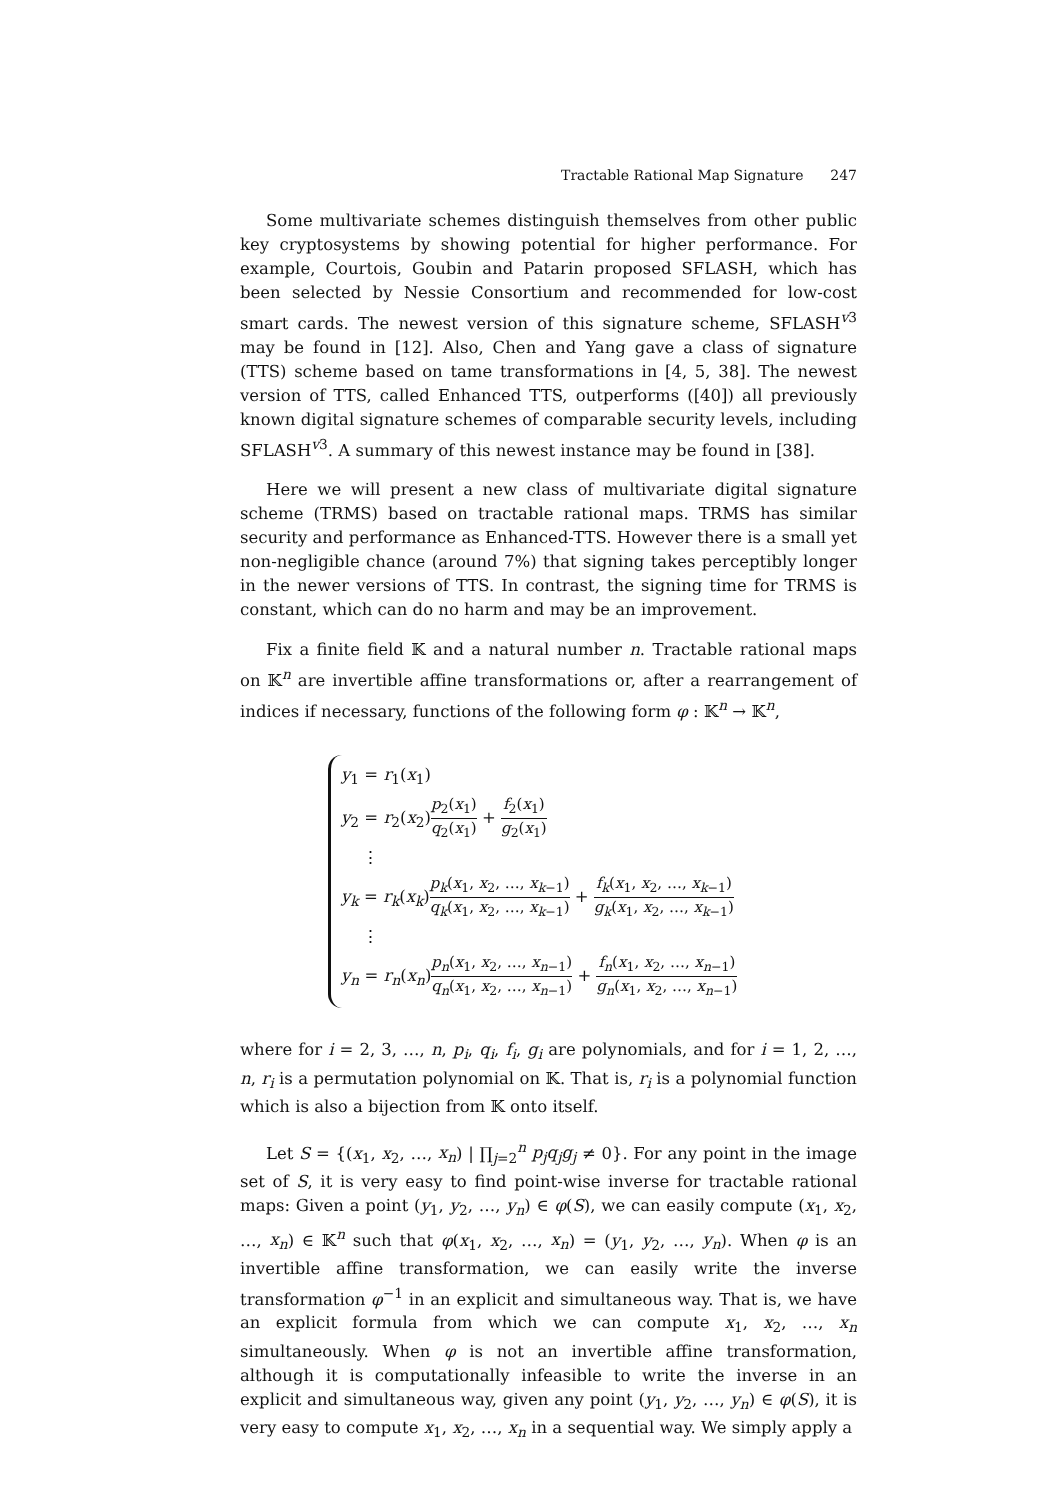Tractable Rational Map Signature 247
Some multivariate schemes distinguish themselves from other public key cryptosystems by showing potential for higher performance. For example, Courtois, Goubin and Patarin proposed SFLASH, which has been selected by Nessie Consortium and recommended for low-cost smart cards. The newest version of this signature scheme, SFLASH<sup>v3</sup> may be found in [12]. Also, Chen and Yang gave a class of signature (TTS) scheme based on tame transformations in [4, 5, 38]. The newest version of TTS, called Enhanced TTS, outperforms ([40]) all previously known digital signature schemes of comparable security levels, including SFLASH<sup>v3</sup>. A summary of this newest instance may be found in [38].
Here we will present a new class of multivariate digital signature scheme (TRMS) based on tractable rational maps. TRMS has similar security and performance as Enhanced-TTS. However there is a small yet non-negligible chance (around 7%) that signing takes perceptibly longer in the newer versions of TTS. In contrast, the signing time for TRMS is constant, which can do no harm and may be an improvement.
Fix a finite field 𝕂 and a natural number n. Tractable rational maps on 𝕂<sup>n</sup> are invertible affine transformations or, after a rearrangement of indices if necessary, functions of the following form φ : 𝕂<sup>n</sup> → 𝕂<sup>n</sup>,
y<sub>1</sub> = r<sub>1</sub>(x<sub>1</sub>)
y<sub>2</sub> = r<sub>2</sub>(x<sub>2</sub>)p<sub>2</sub>(x<sub>1</sub>) q<sub>2</sub>(x<sub>1</sub>) + f<sub>2</sub>(x<sub>1</sub>) g<sub>2</sub>(x<sub>1</sub>)
⋮
y<sub>k</sub> = r<sub>k</sub>(x<sub>k</sub>)p<sub>k</sub>(x<sub>1</sub>, x<sub>2</sub>, …, x<sub>k−1</sub>) q<sub>k</sub>(x<sub>1</sub>, x<sub>2</sub>, …, x<sub>k−1</sub>) + f<sub>k</sub>(x<sub>1</sub>, x<sub>2</sub>, …, x<sub>k−1</sub>) g<sub>k</sub>(x<sub>1</sub>, x<sub>2</sub>, …, x<sub>k−1</sub>)
⋮
y<sub>n</sub> = r<sub>n</sub>(x<sub>n</sub>)p<sub>n</sub>(x<sub>1</sub>, x<sub>2</sub>, …, x<sub>n−1</sub>) q<sub>n</sub>(x<sub>1</sub>, x<sub>2</sub>, …, x<sub>n−1</sub>) + f<sub>n</sub>(x<sub>1</sub>, x<sub>2</sub>, …, x<sub>n−1</sub>) g<sub>n</sub>(x<sub>1</sub>, x<sub>2</sub>, …, x<sub>n−1</sub>)
where for i = 2, 3, …, n, p<sub>i</sub>, q<sub>i</sub>, f<sub>i</sub>, g<sub>i</sub> are polynomials, and for i = 1, 2, …, n, r<sub>i</sub> is a permutation polynomial on 𝕂. That is, r<sub>i</sub> is a polynomial function which is also a bijection from 𝕂 onto itself.
Let S = {(x<sub>1</sub>, x<sub>2</sub>, …, x<sub>n</sub>) | ∏<sub>j=2</sub><sup>n</sup> p<sub>j</sub>q<sub>j</sub>g<sub>j</sub> ≠ 0}. For any point in the image set of S, it is very easy to find point-wise inverse for tractable rational maps: Given a point (y<sub>1</sub>, y<sub>2</sub>, …, y<sub>n</sub>) ∈ φ(S), we can easily compute (x<sub>1</sub>, x<sub>2</sub>, …, x<sub>n</sub>) ∈ 𝕂<sup>n</sup> such that φ(x<sub>1</sub>, x<sub>2</sub>, …, x<sub>n</sub>) = (y<sub>1</sub>, y<sub>2</sub>, …, y<sub>n</sub>). When φ is an invertible affine transformation, we can easily write the inverse transformation φ<sup>−1</sup> in an explicit and simultaneous way. That is, we have an explicit formula from which we can compute x<sub>1</sub>, x<sub>2</sub>, …, x<sub>n</sub> simultaneously. When φ is not an invertible affine transformation, although it is computationally infeasible to write the inverse in an explicit and simultaneous way, given any point (y<sub>1</sub>, y<sub>2</sub>, …, y<sub>n</sub>) ∈ φ(S), it is very easy to compute x<sub>1</sub>, x<sub>2</sub>, …, x<sub>n</sub> in a sequential way. We simply apply a